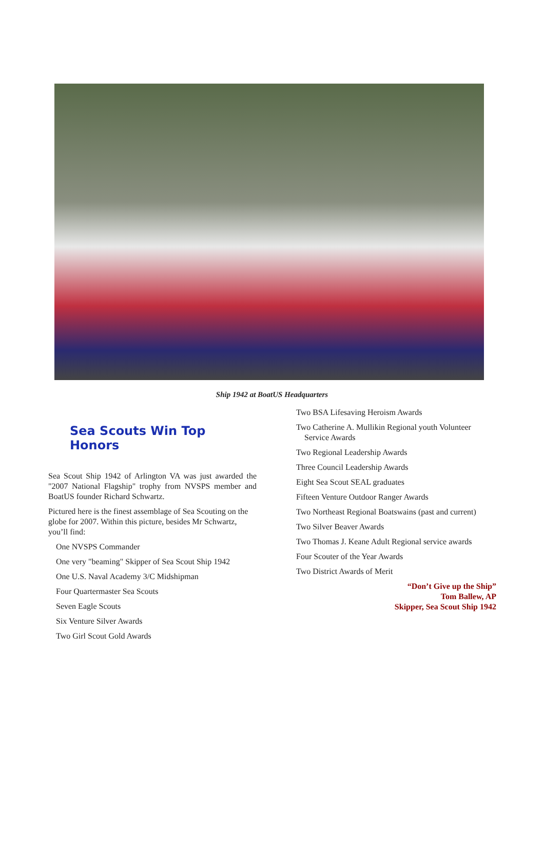Ship 1942 at BoatUS Headquarters
Sea Scouts Win Top Honors
Sea Scout Ship 1942 of Arlington VA was just awarded the "2007 National Flagship" trophy from NVSPS member and BoatUS founder Richard Schwartz.
Pictured here is the finest assemblage of Sea Scouting on the globe for 2007. Within this picture, besides Mr Schwartz, you’ll find:
One NVSPS Commander
One very "beaming" Skipper of Sea Scout Ship 1942
One U.S. Naval Academy 3/C Midshipman
Four Quartermaster Sea Scouts
Seven Eagle Scouts
Six Venture Silver Awards
Two Girl Scout Gold Awards
Two BSA Lifesaving Heroism Awards
Two Catherine A. Mullikin Regional youth Volunteer Service Awards
Two Regional Leadership Awards
Three Council Leadership Awards
Eight Sea Scout SEAL graduates
Fifteen Venture Outdoor Ranger Awards
Two Northeast Regional Boatswains (past and current)
Two Silver Beaver Awards
Two Thomas J. Keane Adult Regional service awards
Four Scouter of the Year Awards
Two District Awards of Merit
“Don’t Give up the Ship”
Tom Ballew, AP
Skipper, Sea Scout Ship 1942